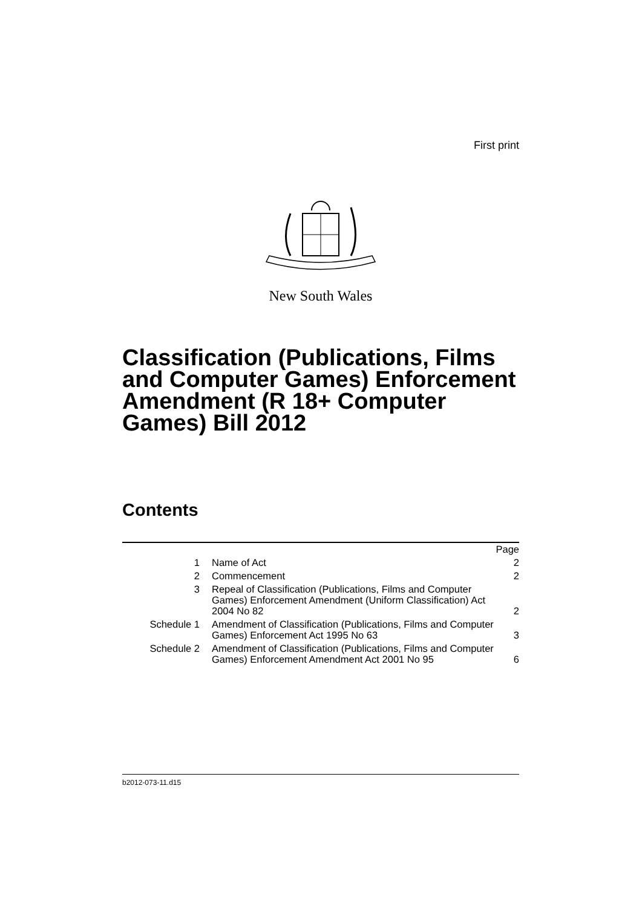First print
New South Wales
Classification (Publications, Films and Computer Games) Enforcement Amendment (R 18+ Computer Games) Bill 2012
Contents
| | | Page |
| 1 | Name of Act | 2 |
| 2 | Commencement | 2 |
| 3 | Repeal of Classification (Publications, Films and Computer Games) Enforcement Amendment (Uniform Classification) Act 2004 No 82 | 2 |
| Schedule 1 | Amendment of Classification (Publications, Films and Computer Games) Enforcement Act 1995 No 63 | 3 |
| Schedule 2 | Amendment of Classification (Publications, Films and Computer Games) Enforcement Amendment Act 2001 No 95 | 6 |
b2012-073-11.d15